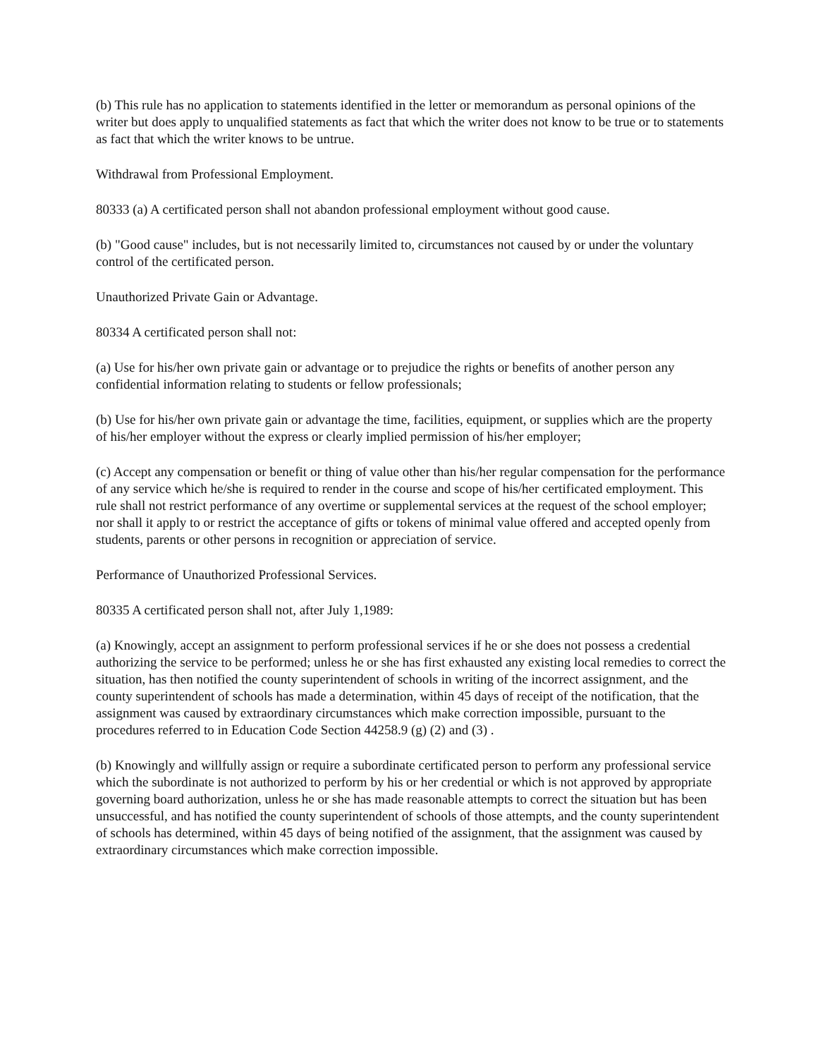(b) This rule has no application to statements identified in the letter or memorandum as personal opinions of the writer but does apply to unqualified statements as fact that which the writer does not know to be true or to statements as fact that which the writer knows to be untrue.
Withdrawal from Professional Employment.
80333 (a) A certificated person shall not abandon professional employment without good cause.
(b) "Good cause" includes, but is not necessarily limited to, circumstances not caused by or under the voluntary control of the certificated person.
Unauthorized Private Gain or Advantage.
80334 A certificated person shall not:
(a) Use for his/her own private gain or advantage or to prejudice the rights or benefits of another person any confidential information relating to students or fellow professionals;
(b) Use for his/her own private gain or advantage the time, facilities, equipment, or supplies which are the property of his/her employer without the express or clearly implied permission of his/her employer;
(c) Accept any compensation or benefit or thing of value other than his/her regular compensation for the performance of any service which he/she is required to render in the course and scope of his/her certificated employment. This rule shall not restrict performance of any overtime or supplemental services at the request of the school employer; nor shall it apply to or restrict the acceptance of gifts or tokens of minimal value offered and accepted openly from students, parents or other persons in recognition or appreciation of service.
Performance of Unauthorized Professional Services.
80335 A certificated person shall not, after July 1,1989:
(a) Knowingly, accept an assignment to perform professional services if he or she does not possess a credential authorizing the service to be performed; unless he or she has first exhausted any existing local remedies to correct the situation, has then notified the county superintendent of schools in writing of the incorrect assignment, and the county superintendent of schools has made a determination, within 45 days of receipt of the notification, that the assignment was caused by extraordinary circumstances which make correction impossible, pursuant to the procedures referred to in Education Code Section 44258.9 (g) (2) and (3) .
(b) Knowingly and willfully assign or require a subordinate certificated person to perform any professional service which the subordinate is not authorized to perform by his or her credential or which is not approved by appropriate governing board authorization, unless he or she has made reasonable attempts to correct the situation but has been unsuccessful, and has notified the county superintendent of schools of those attempts, and the county superintendent of schools has determined, within 45 days of being notified of the assignment, that the assignment was caused by extraordinary circumstances which make correction impossible.